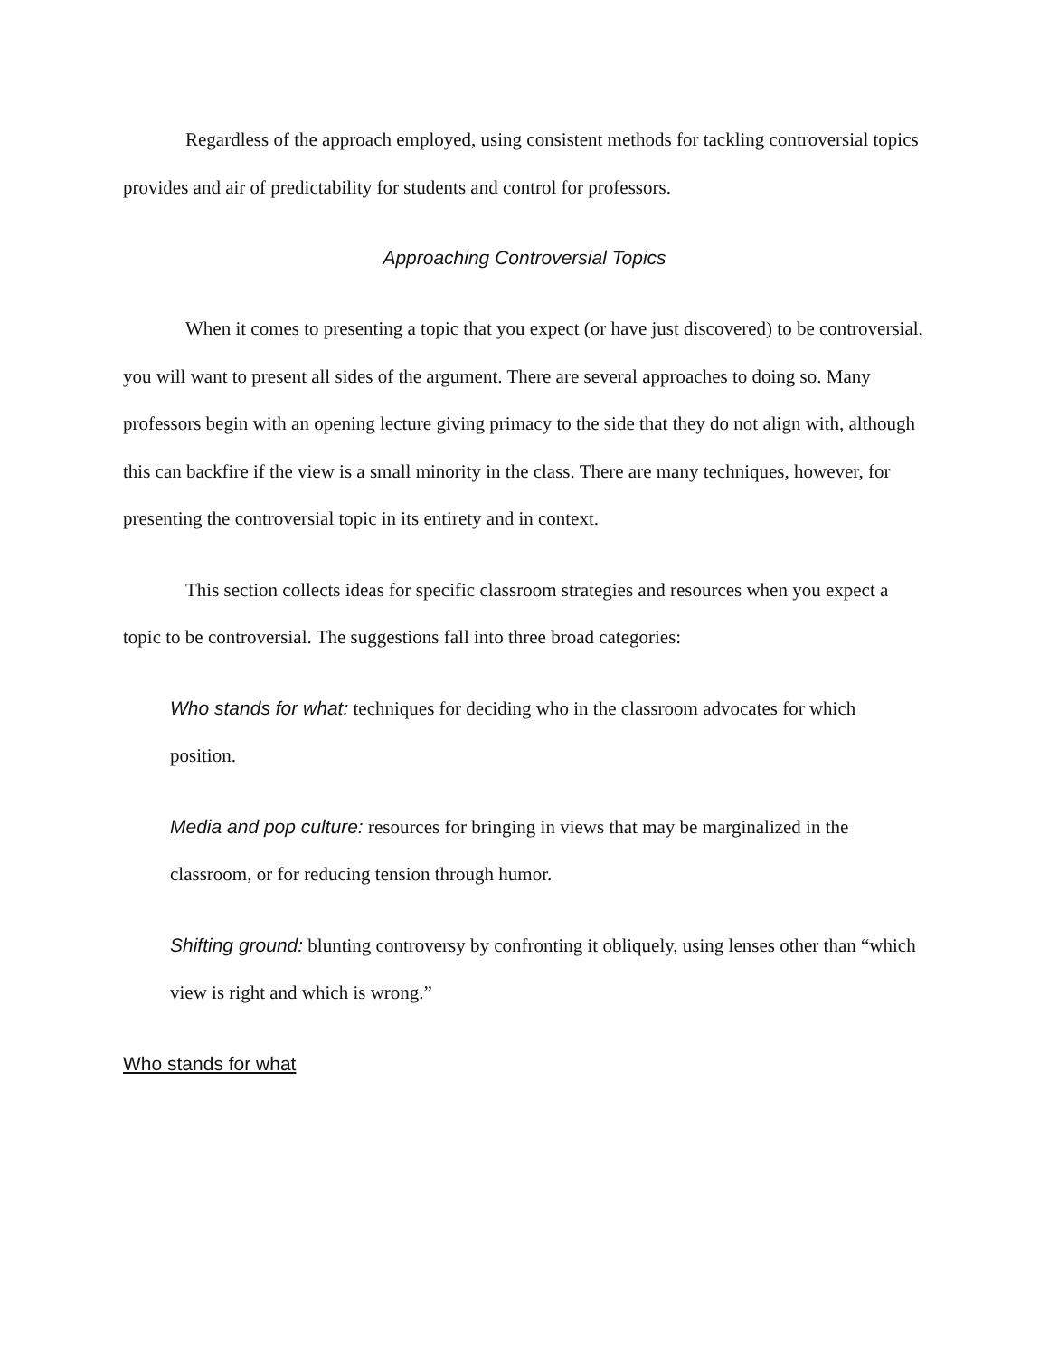Regardless of the approach employed, using consistent methods for tackling controversial topics provides and air of predictability for students and control for professors.
Approaching Controversial Topics
When it comes to presenting a topic that you expect (or have just discovered) to be controversial, you will want to present all sides of the argument. There are several approaches to doing so. Many professors begin with an opening lecture giving primacy to the side that they do not align with, although this can backfire if the view is a small minority in the class. There are many techniques, however, for presenting the controversial topic in its entirety and in context.
This section collects ideas for specific classroom strategies and resources when you expect a topic to be controversial. The suggestions fall into three broad categories:
Who stands for what: techniques for deciding who in the classroom advocates for which position.
Media and pop culture: resources for bringing in views that may be marginalized in the classroom, or for reducing tension through humor.
Shifting ground: blunting controversy by confronting it obliquely, using lenses other than “which view is right and which is wrong.”
Who stands for what